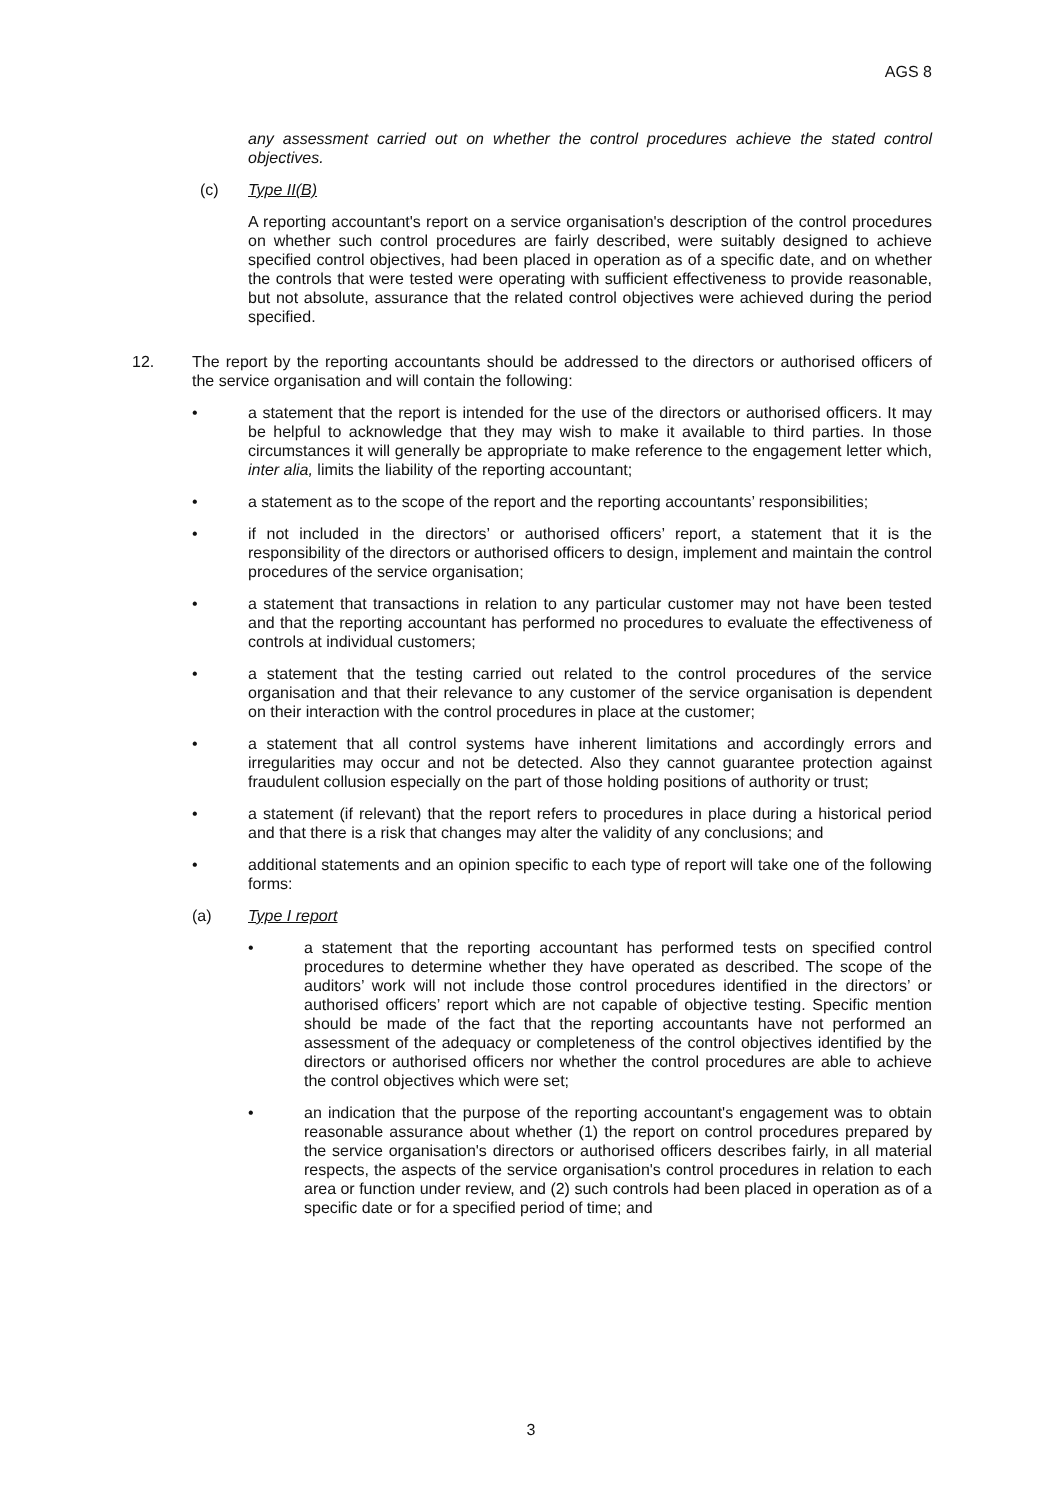AGS 8
any assessment carried out on whether the control procedures achieve the stated control objectives.
(c) Type II(B)
A reporting accountant's report on a service organisation's description of the control procedures on whether such control procedures are fairly described, were suitably designed to achieve specified control objectives, had been placed in operation as of a specific date, and on whether the controls that were tested were operating with sufficient effectiveness to provide reasonable, but not absolute, assurance that the related control objectives were achieved during the period specified.
12. The report by the reporting accountants should be addressed to the directors or authorised officers of the service organisation and will contain the following:
• a statement that the report is intended for the use of the directors or authorised officers. It may be helpful to acknowledge that they may wish to make it available to third parties. In those circumstances it will generally be appropriate to make reference to the engagement letter which, inter alia, limits the liability of the reporting accountant;
• a statement as to the scope of the report and the reporting accountants’ responsibilities;
• if not included in the directors’ or authorised officers’ report, a statement that it is the responsibility of the directors or authorised officers to design, implement and maintain the control procedures of the service organisation;
• a statement that transactions in relation to any particular customer may not have been tested and that the reporting accountant has performed no procedures to evaluate the effectiveness of controls at individual customers;
• a statement that the testing carried out related to the control procedures of the service organisation and that their relevance to any customer of the service organisation is dependent on their interaction with the control procedures in place at the customer;
• a statement that all control systems have inherent limitations and accordingly errors and irregularities may occur and not be detected. Also they cannot guarantee protection against fraudulent collusion especially on the part of those holding positions of authority or trust;
• a statement (if relevant) that the report refers to procedures in place during a historical period and that there is a risk that changes may alter the validity of any conclusions; and
• additional statements and an opinion specific to each type of report will take one of the following forms:
(a) Type I report
• a statement that the reporting accountant has performed tests on specified control procedures to determine whether they have operated as described. The scope of the auditors’ work will not include those control procedures identified in the directors’ or authorised officers’ report which are not capable of objective testing. Specific mention should be made of the fact that the reporting accountants have not performed an assessment of the adequacy or completeness of the control objectives identified by the directors or authorised officers nor whether the control procedures are able to achieve the control objectives which were set;
• an indication that the purpose of the reporting accountant's engagement was to obtain reasonable assurance about whether (1) the report on control procedures prepared by the service organisation's directors or authorised officers describes fairly, in all material respects, the aspects of the service organisation's control procedures in relation to each area or function under review, and (2) such controls had been placed in operation as of a specific date or for a specified period of time; and
3